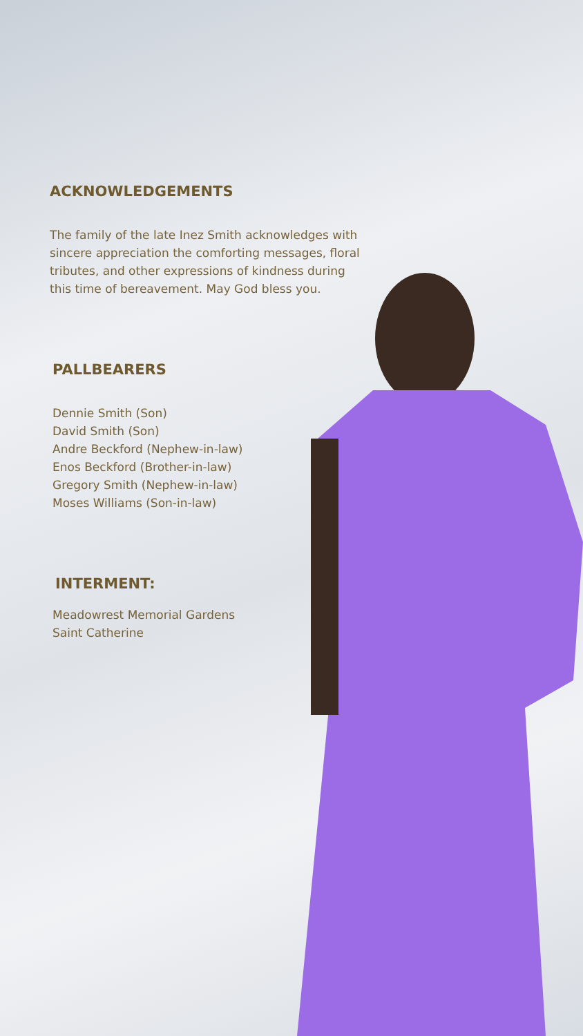ACKNOWLEDGEMENTS
The family of the late Inez Smith acknowledges with sincere appreciation the comforting messages, floral tributes, and other expressions of kindness during this time of bereavement. May God bless you.
PALLBEARERS
Dennie Smith (Son)
David Smith (Son)
Andre Beckford (Nephew-in-law)
Enos Beckford (Brother-in-law)
Gregory Smith (Nephew-in-law)
Moses Williams (Son-in-law)
INTERMENT:
Meadowrest Memorial Gardens
Saint Catherine